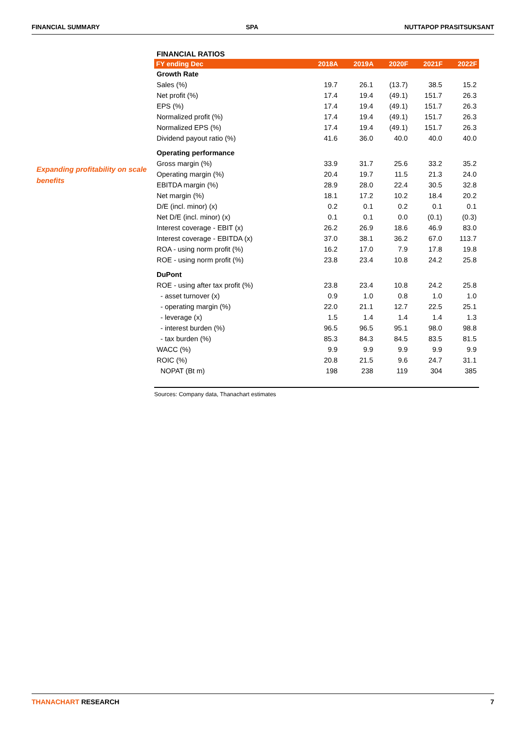FINANCIAL SUMMARY SPA NUTTAPOP PRASITSUKSANT
Expanding profitability on scale benefits
FINANCIAL RATIOS
| FY ending Dec | 2018A | 2019A | 2020F | 2021F | 2022F |
| --- | --- | --- | --- | --- | --- |
| Growth Rate | | | | | |
| Sales (%) | 19.7 | 26.1 | (13.7) | 38.5 | 15.2 |
| Net profit (%) | 17.4 | 19.4 | (49.1) | 151.7 | 26.3 |
| EPS (%) | 17.4 | 19.4 | (49.1) | 151.7 | 26.3 |
| Normalized profit (%) | 17.4 | 19.4 | (49.1) | 151.7 | 26.3 |
| Normalized EPS (%) | 17.4 | 19.4 | (49.1) | 151.7 | 26.3 |
| Dividend payout ratio (%) | 41.6 | 36.0 | 40.0 | 40.0 | 40.0 |
| Operating performance | | | | | |
| Gross margin (%) | 33.9 | 31.7 | 25.6 | 33.2 | 35.2 |
| Operating margin (%) | 20.4 | 19.7 | 11.5 | 21.3 | 24.0 |
| EBITDA margin (%) | 28.9 | 28.0 | 22.4 | 30.5 | 32.8 |
| Net margin (%) | 18.1 | 17.2 | 10.2 | 18.4 | 20.2 |
| D/E (incl. minor) (x) | 0.2 | 0.1 | 0.2 | 0.1 | 0.1 |
| Net D/E (incl. minor) (x) | 0.1 | 0.1 | 0.0 | (0.1) | (0.3) |
| Interest coverage - EBIT (x) | 26.2 | 26.9 | 18.6 | 46.9 | 83.0 |
| Interest coverage - EBITDA (x) | 37.0 | 38.1 | 36.2 | 67.0 | 113.7 |
| ROA - using norm profit (%) | 16.2 | 17.0 | 7.9 | 17.8 | 19.8 |
| ROE - using norm profit (%) | 23.8 | 23.4 | 10.8 | 24.2 | 25.8 |
| DuPont | | | | | |
| ROE - using after tax profit (%) | 23.8 | 23.4 | 10.8 | 24.2 | 25.8 |
| - asset turnover (x) | 0.9 | 1.0 | 0.8 | 1.0 | 1.0 |
| - operating margin (%) | 22.0 | 21.1 | 12.7 | 22.5 | 25.1 |
| - leverage (x) | 1.5 | 1.4 | 1.4 | 1.4 | 1.3 |
| - interest burden (%) | 96.5 | 96.5 | 95.1 | 98.0 | 98.8 |
| - tax burden (%) | 85.3 | 84.3 | 84.5 | 83.5 | 81.5 |
| WACC (%) | 9.9 | 9.9 | 9.9 | 9.9 | 9.9 |
| ROIC (%) | 20.8 | 21.5 | 9.6 | 24.7 | 31.1 |
| NOPAT (Bt m) | 198 | 238 | 119 | 304 | 385 |
Sources: Company data, Thanachart estimates
THANACHART RESEARCH 7